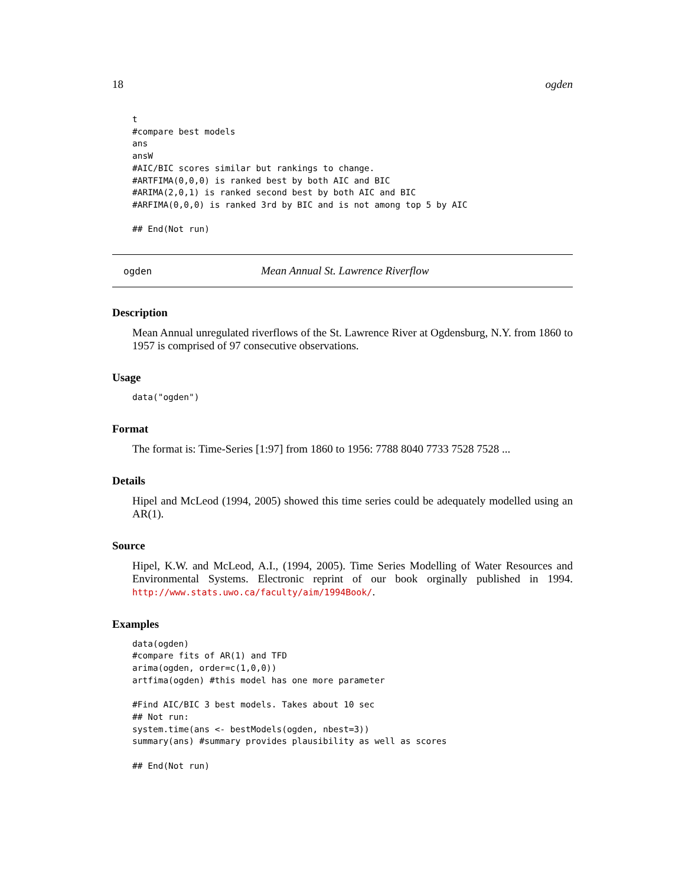18 ogden
t
#compare best models
ans
ansW
#AIC/BIC scores similar but rankings to change.
#ARTFIMA(0,0,0) is ranked best by both AIC and BIC
#ARIMA(2,0,1) is ranked second best by both AIC and BIC
#ARFIMA(0,0,0) is ranked 3rd by BIC and is not among top 5 by AIC

## End(Not run)
ogden Mean Annual St. Lawrence Riverflow
Description
Mean Annual unregulated riverflows of the St. Lawrence River at Ogdensburg, N.Y. from 1860 to 1957 is comprised of 97 consecutive observations.
Usage
data("ogden")
Format
The format is: Time-Series [1:97] from 1860 to 1956: 7788 8040 7733 7528 7528 ...
Details
Hipel and McLeod (1994, 2005) showed this time series could be adequately modelled using an AR(1).
Source
Hipel, K.W. and McLeod, A.I., (1994, 2005). Time Series Modelling of Water Resources and Environmental Systems. Electronic reprint of our book orginally published in 1994. http://www.stats.uwo.ca/faculty/aim/1994Book/.
Examples
data(ogden)
#compare fits of AR(1) and TFD
arima(ogden, order=c(1,0,0))
artfima(ogden) #this model has one more parameter

#Find AIC/BIC 3 best models. Takes about 10 sec
## Not run:
system.time(ans <- bestModels(ogden, nbest=3))
summary(ans) #summary provides plausibility as well as scores

## End(Not run)